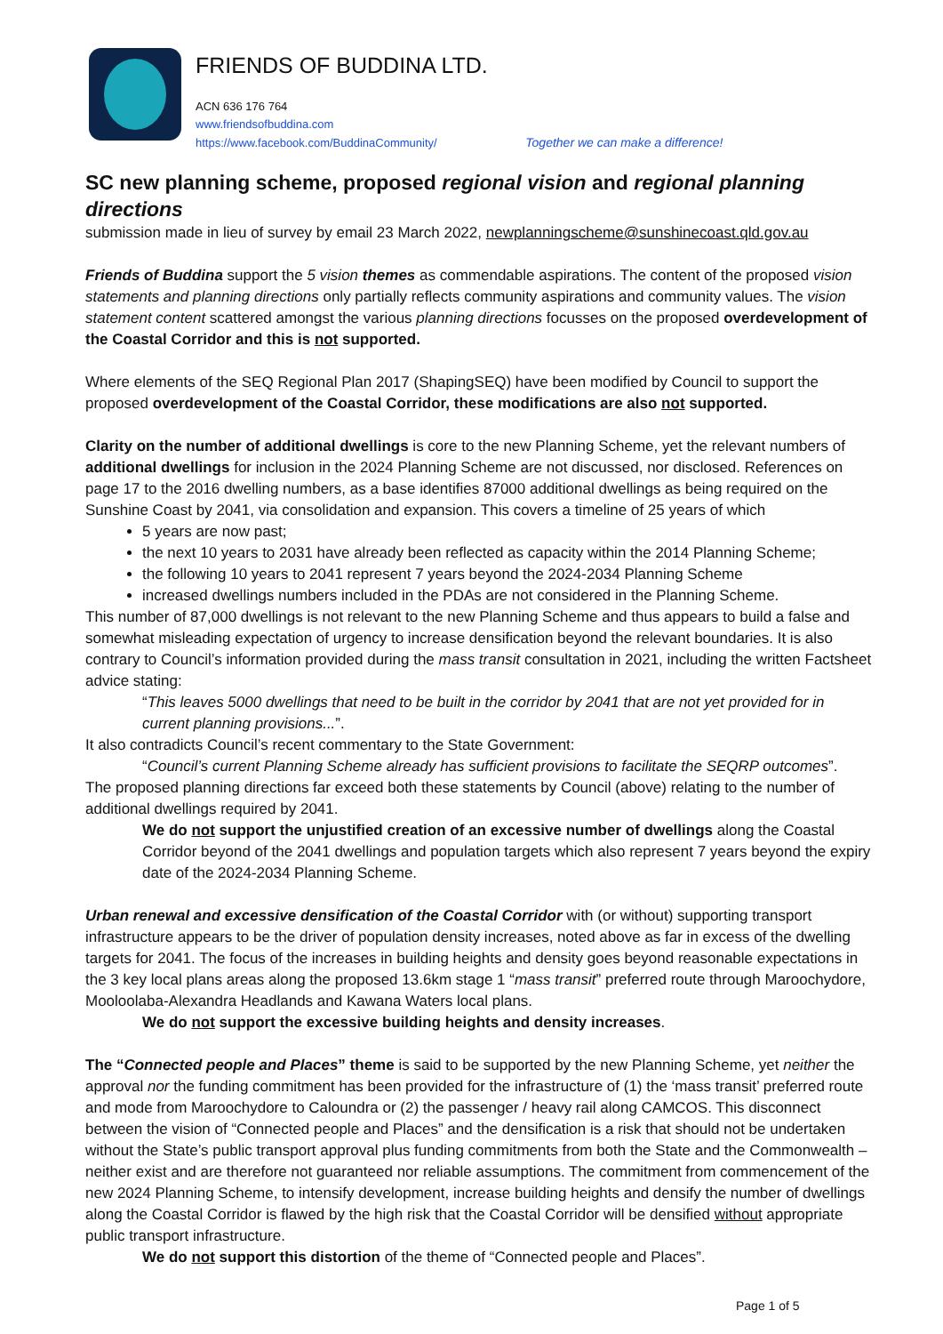FRIENDS OF BUDDINA LTD.
ACN 636 176 764
www.friendsofbuddina.com
https://www.facebook.com/BuddinaCommunity/ Together we can make a difference!
SC new planning scheme, proposed regional vision and regional planning directions
submission made in lieu of survey by email 23 March 2022, newplanningscheme@sunshinecoast.qld.gov.au
Friends of Buddina support the 5 vision themes as commendable aspirations. The content of the proposed vision statements and planning directions only partially reflects community aspirations and community values. The vision statement content scattered amongst the various planning directions focusses on the proposed overdevelopment of the Coastal Corridor and this is not supported.
Where elements of the SEQ Regional Plan 2017 (ShapingSEQ) have been modified by Council to support the proposed overdevelopment of the Coastal Corridor, these modifications are also not supported.
Clarity on the number of additional dwellings is core to the new Planning Scheme, yet the relevant numbers of additional dwellings for inclusion in the 2024 Planning Scheme are not discussed, nor disclosed. References on page 17 to the 2016 dwelling numbers, as a base identifies 87000 additional dwellings as being required on the Sunshine Coast by 2041, via consolidation and expansion. This covers a timeline of 25 years of which
5 years are now past;
the next 10 years to 2031 have already been reflected as capacity within the 2014 Planning Scheme;
the following 10 years to 2041 represent 7 years beyond the 2024-2034 Planning Scheme
increased dwellings numbers included in the PDAs are not considered in the Planning Scheme.
This number of 87,000 dwellings is not relevant to the new Planning Scheme and thus appears to build a false and somewhat misleading expectation of urgency to increase densification beyond the relevant boundaries. It is also contrary to Council’s information provided during the mass transit consultation in 2021, including the written Factsheet advice stating:
“This leaves 5000 dwellings that need to be built in the corridor by 2041 that are not yet provided for in current planning provisions...”.
It also contradicts Council’s recent commentary to the State Government:
“Council’s current Planning Scheme already has sufficient provisions to facilitate the SEQRP outcomes”.
The proposed planning directions far exceed both these statements by Council (above) relating to the number of additional dwellings required by 2041.
We do not support the unjustified creation of an excessive number of dwellings along the Coastal Corridor beyond of the 2041 dwellings and population targets which also represent 7 years beyond the expiry date of the 2024-2034 Planning Scheme.
Urban renewal and excessive densification of the Coastal Corridor with (or without) supporting transport infrastructure appears to be the driver of population density increases, noted above as far in excess of the dwelling targets for 2041. The focus of the increases in building heights and density goes beyond reasonable expectations in the 3 key local plans areas along the proposed 13.6km stage 1 “mass transit” preferred route through Maroochydore, Mooloolaba-Alexandra Headlands and Kawana Waters local plans.
We do not support the excessive building heights and density increases.
The “Connected people and Places” theme is said to be supported by the new Planning Scheme, yet neither the approval nor the funding commitment has been provided for the infrastructure of (1) the ‘mass transit’ preferred route and mode from Maroochydore to Caloundra or (2) the passenger / heavy rail along CAMCOS. This disconnect between the vision of “Connected people and Places” and the densification is a risk that should not be undertaken without the State’s public transport approval plus funding commitments from both the State and the Commonwealth – neither exist and are therefore not guaranteed nor reliable assumptions. The commitment from commencement of the new 2024 Planning Scheme, to intensify development, increase building heights and densify the number of dwellings along the Coastal Corridor is flawed by the high risk that the Coastal Corridor will be densified without appropriate public transport infrastructure.
We do not support this distortion of the theme of “Connected people and Places”.
Page 1 of 5